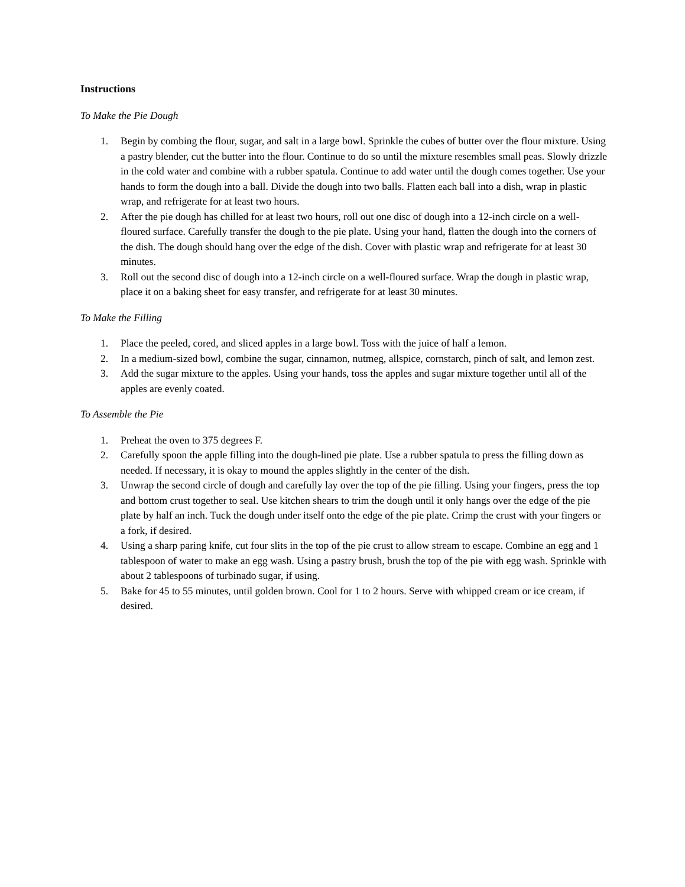Instructions
To Make the Pie Dough
1. Begin by combing the flour, sugar, and salt in a large bowl. Sprinkle the cubes of butter over the flour mixture. Using a pastry blender, cut the butter into the flour. Continue to do so until the mixture resembles small peas. Slowly drizzle in the cold water and combine with a rubber spatula. Continue to add water until the dough comes together. Use your hands to form the dough into a ball. Divide the dough into two balls. Flatten each ball into a dish, wrap in plastic wrap, and refrigerate for at least two hours.
2. After the pie dough has chilled for at least two hours, roll out one disc of dough into a 12-inch circle on a well-floured surface. Carefully transfer the dough to the pie plate. Using your hand, flatten the dough into the corners of the dish. The dough should hang over the edge of the dish. Cover with plastic wrap and refrigerate for at least 30 minutes.
3. Roll out the second disc of dough into a 12-inch circle on a well-floured surface. Wrap the dough in plastic wrap, place it on a baking sheet for easy transfer, and refrigerate for at least 30 minutes.
To Make the Filling
1. Place the peeled, cored, and sliced apples in a large bowl. Toss with the juice of half a lemon.
2. In a medium-sized bowl, combine the sugar, cinnamon, nutmeg, allspice, cornstarch, pinch of salt, and lemon zest.
3. Add the sugar mixture to the apples. Using your hands, toss the apples and sugar mixture together until all of the apples are evenly coated.
To Assemble the Pie
1. Preheat the oven to 375 degrees F.
2. Carefully spoon the apple filling into the dough-lined pie plate. Use a rubber spatula to press the filling down as needed. If necessary, it is okay to mound the apples slightly in the center of the dish.
3. Unwrap the second circle of dough and carefully lay over the top of the pie filling. Using your fingers, press the top and bottom crust together to seal. Use kitchen shears to trim the dough until it only hangs over the edge of the pie plate by half an inch. Tuck the dough under itself onto the edge of the pie plate. Crimp the crust with your fingers or a fork, if desired.
4. Using a sharp paring knife, cut four slits in the top of the pie crust to allow stream to escape. Combine an egg and 1 tablespoon of water to make an egg wash. Using a pastry brush, brush the top of the pie with egg wash. Sprinkle with about 2 tablespoons of turbinado sugar, if using.
5. Bake for 45 to 55 minutes, until golden brown. Cool for 1 to 2 hours. Serve with whipped cream or ice cream, if desired.